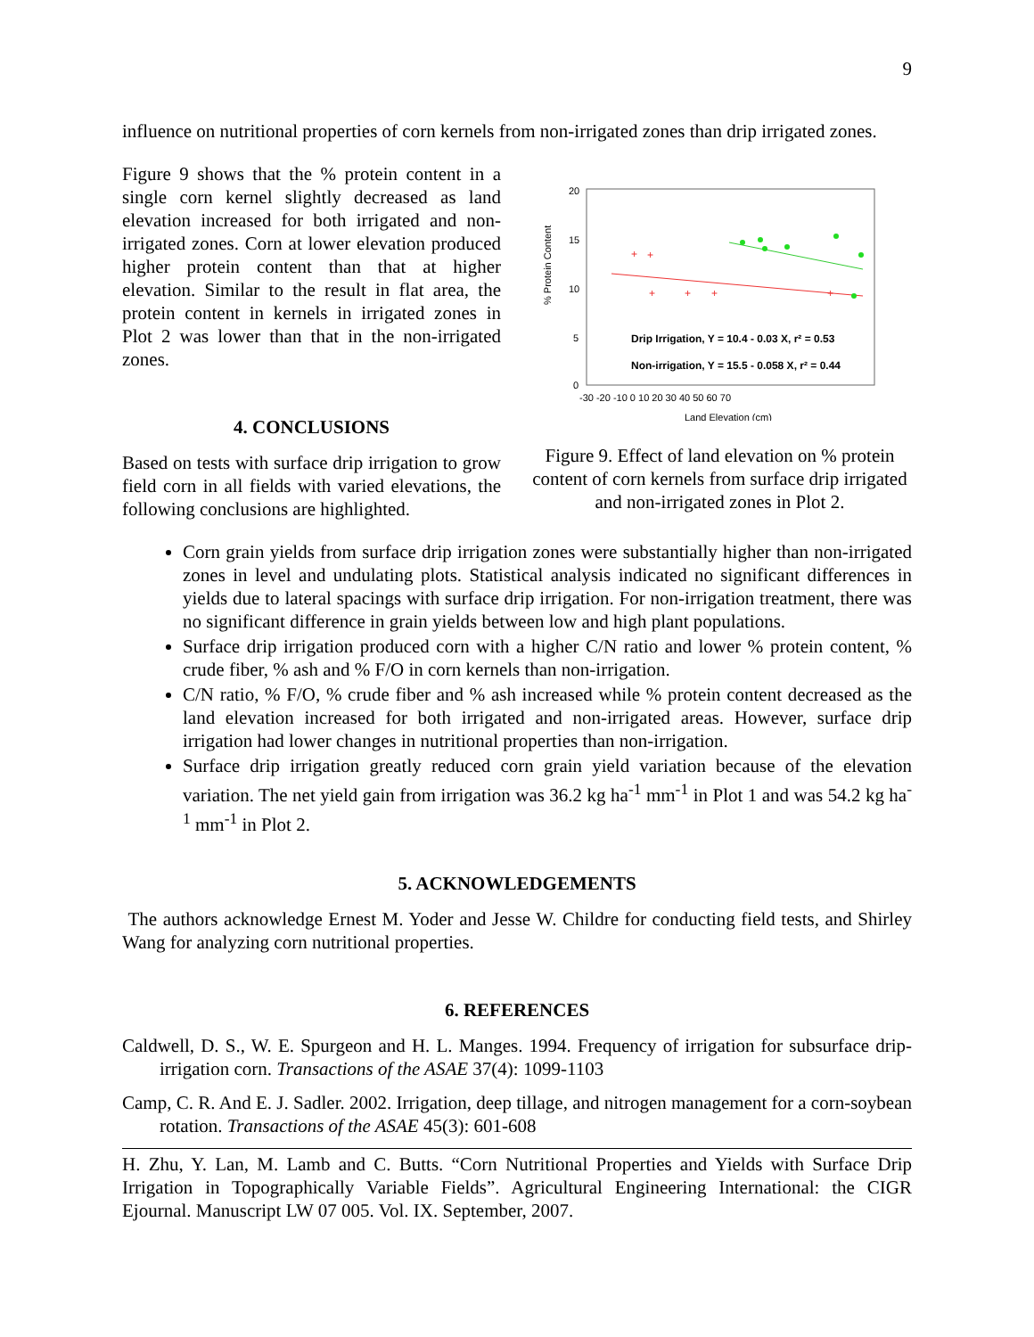9
influence on nutritional properties of corn kernels from non-irrigated zones than drip irrigated zones.
Figure 9 shows that the % protein content in a single corn kernel slightly decreased as land elevation increased for both irrigated and non-irrigated zones. Corn at lower elevation produced higher protein content than that at higher elevation. Similar to the result in flat area, the protein content in kernels in irrigated zones in Plot 2 was lower than that in the non-irrigated zones.
4. CONCLUSIONS
Based on tests with surface drip irrigation to grow field corn in all fields with varied elevations, the following conclusions are highlighted.
% Protein Content
20
15
10
5
0
-30 -20 -10 0 10 20 30 40 50 60 70
Land Elevation (cm)
+
+
+
+
+
+
Drip Irrigation, Y = 10.4 - 0.03 X, r² = 0.53
Non-irrigation, Y = 15.5 - 0.058 X, r² = 0.44
Figure 9. Effect of land elevation on % protein content of corn kernels from surface drip irrigated and non-irrigated zones in Plot 2.
Corn grain yields from surface drip irrigation zones were substantially higher than non-irrigated zones in level and undulating plots. Statistical analysis indicated no significant differences in yields due to lateral spacings with surface drip irrigation. For non-irrigation treatment, there was no significant difference in grain yields between low and high plant populations.
Surface drip irrigation produced corn with a higher C/N ratio and lower % protein content, % crude fiber, % ash and % F/O in corn kernels than non-irrigation.
C/N ratio, % F/O, % crude fiber and % ash increased while % protein content decreased as the land elevation increased for both irrigated and non-irrigated areas. However, surface drip irrigation had lower changes in nutritional properties than non-irrigation.
Surface drip irrigation greatly reduced corn grain yield variation because of the elevation variation. The net yield gain from irrigation was 36.2 kg ha<sup>-1</sup> mm<sup>-1</sup> in Plot 1 and was 54.2 kg ha<sup>-1</sup> mm<sup>-1</sup> in Plot 2.
5. ACKNOWLEDGEMENTS
The authors acknowledge Ernest M. Yoder and Jesse W. Childre for conducting field tests, and Shirley Wang for analyzing corn nutritional properties.
6. REFERENCES
Caldwell, D. S., W. E. Spurgeon and H. L. Manges. 1994. Frequency of irrigation for subsurface drip-irrigation corn. Transactions of the ASAE 37(4): 1099-1103
Camp, C. R. And E. J. Sadler. 2002. Irrigation, deep tillage, and nitrogen management for a corn-soybean rotation. Transactions of the ASAE 45(3): 601-608
H. Zhu, Y. Lan, M. Lamb and C. Butts. “Corn Nutritional Properties and Yields with Surface Drip Irrigation in Topographically Variable Fields”. Agricultural Engineering International: the CIGR Ejournal. Manuscript LW 07 005. Vol. IX. September, 2007.